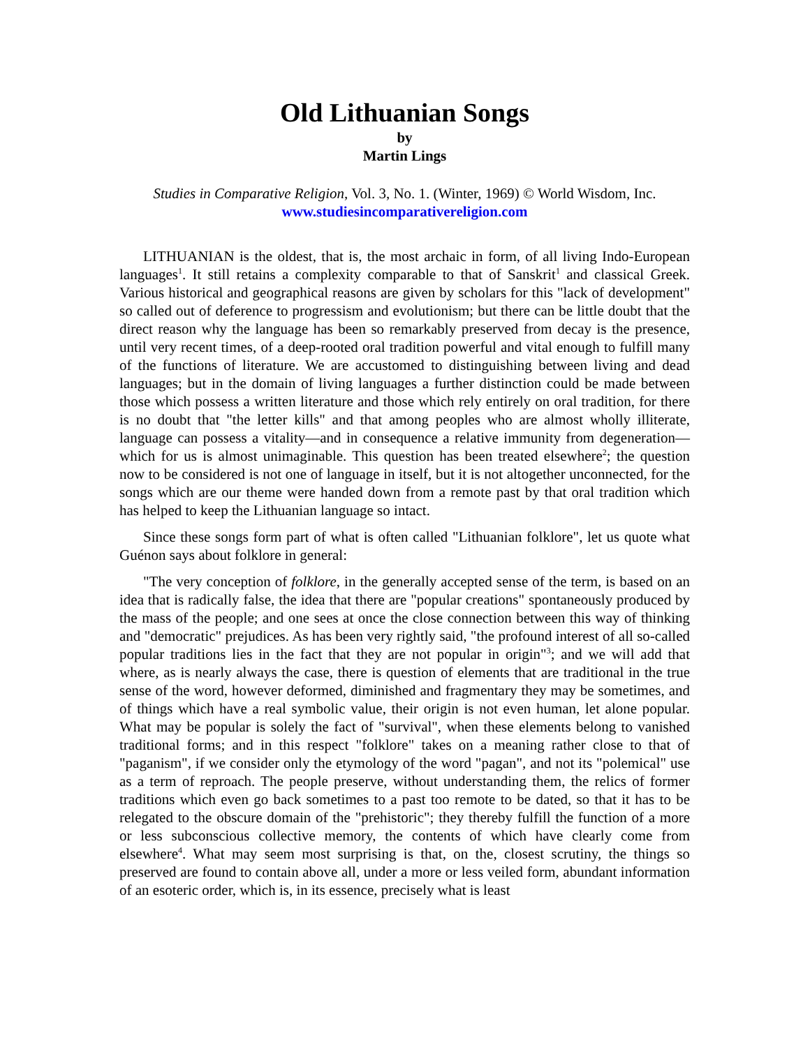Old Lithuanian Songs
by
Martin Lings
Studies in Comparative Religion, Vol. 3, No. 1. (Winter, 1969) © World Wisdom, Inc.
www.studiesincomparativereligion.com
LITHUANIAN is the oldest, that is, the most archaic in form, of all living Indo-European languages<sup>1</sup>. It still retains a complexity comparable to that of Sanskrit<sup>1</sup> and classical Greek. Various historical and geographical reasons are given by scholars for this "lack of development" so called out of deference to progressism and evolutionism; but there can be little doubt that the direct reason why the language has been so remarkably preserved from decay is the presence, until very recent times, of a deep-rooted oral tradition powerful and vital enough to fulfill many of the functions of literature. We are accustomed to distinguishing between living and dead languages; but in the domain of living languages a further distinction could be made between those which possess a written literature and those which rely entirely on oral tradition, for there is no doubt that "the letter kills" and that among peoples who are almost wholly illiterate, language can possess a vitality—and in consequence a relative immunity from degeneration—which for us is almost unimaginable. This question has been treated elsewhere<sup>2</sup>; the question now to be considered is not one of language in itself, but it is not altogether unconnected, for the songs which are our theme were handed down from a remote past by that oral tradition which has helped to keep the Lithuanian language so intact.
Since these songs form part of what is often called "Lithuanian folklore", let us quote what Guénon says about folklore in general:
"The very conception of folklore, in the generally accepted sense of the term, is based on an idea that is radically false, the idea that there are "popular creations" spontaneously produced by the mass of the people; and one sees at once the close connection between this way of thinking and "democratic" prejudices. As has been very rightly said, "the profound interest of all so-called popular traditions lies in the fact that they are not popular in origin"<sup>3</sup>; and we will add that where, as is nearly always the case, there is question of elements that are traditional in the true sense of the word, however deformed, diminished and fragmentary they may be sometimes, and of things which have a real symbolic value, their origin is not even human, let alone popular. What may be popular is solely the fact of "survival", when these elements belong to vanished traditional forms; and in this respect "folklore" takes on a meaning rather close to that of "paganism", if we consider only the etymology of the word "pagan", and not its "polemical" use as a term of reproach. The people preserve, without understanding them, the relics of former traditions which even go back sometimes to a past too remote to be dated, so that it has to be relegated to the obscure domain of the "prehistoric"; they thereby fulfill the function of a more or less subconscious collective memory, the contents of which have clearly come from elsewhere<sup>4</sup>. What may seem most surprising is that, on the, closest scrutiny, the things so preserved are found to contain above all, under a more or less veiled form, abundant information of an esoteric order, which is, in its essence, precisely what is least